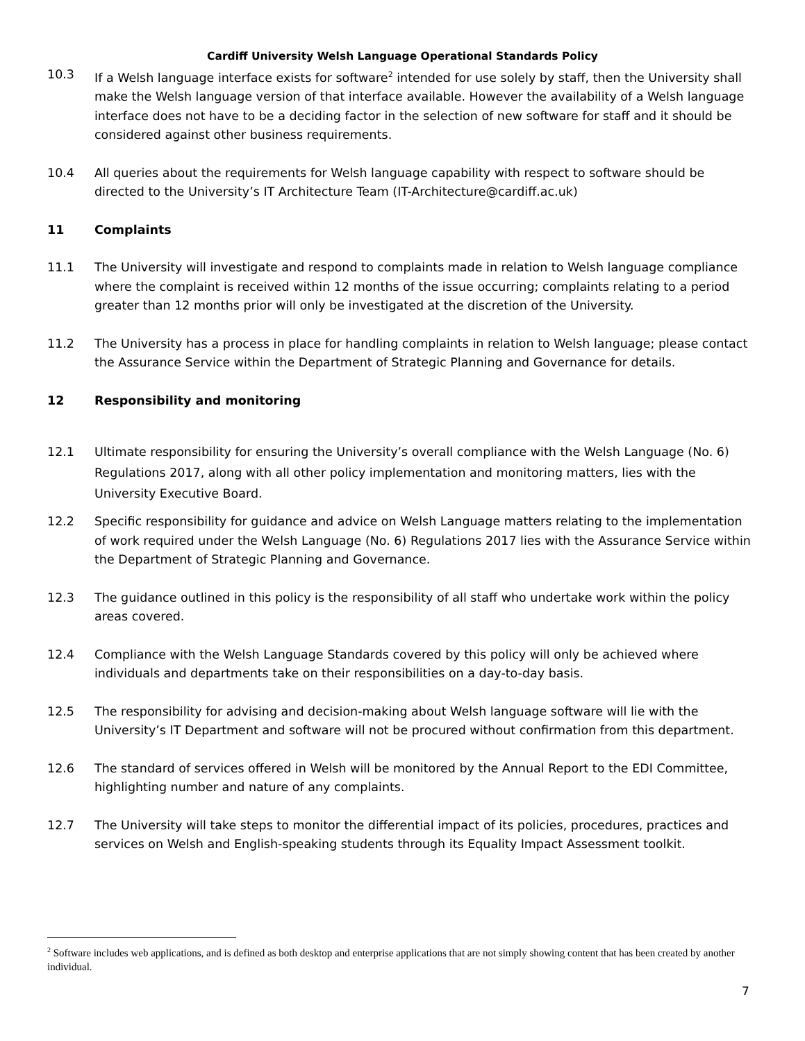Cardiff University Welsh Language Operational Standards Policy
10.3 If a Welsh language interface exists for software<sup>2</sup> intended for use solely by staff, then the University shall make the Welsh language version of that interface available. However the availability of a Welsh language interface does not have to be a deciding factor in the selection of new software for staff and it should be considered against other business requirements.
10.4 All queries about the requirements for Welsh language capability with respect to software should be directed to the University’s IT Architecture Team (IT-Architecture@cardiff.ac.uk)
11 Complaints
11.1 The University will investigate and respond to complaints made in relation to Welsh language compliance where the complaint is received within 12 months of the issue occurring; complaints relating to a period greater than 12 months prior will only be investigated at the discretion of the University.
11.2 The University has a process in place for handling complaints in relation to Welsh language; please contact the Assurance Service within the Department of Strategic Planning and Governance for details.
12 Responsibility and monitoring
12.1 Ultimate responsibility for ensuring the University’s overall compliance with the Welsh Language (No. 6) Regulations 2017, along with all other policy implementation and monitoring matters, lies with the University Executive Board.
12.2 Specific responsibility for guidance and advice on Welsh Language matters relating to the implementation of work required under the Welsh Language (No. 6) Regulations 2017 lies with the Assurance Service within the Department of Strategic Planning and Governance.
12.3 The guidance outlined in this policy is the responsibility of all staff who undertake work within the policy areas covered.
12.4 Compliance with the Welsh Language Standards covered by this policy will only be achieved where individuals and departments take on their responsibilities on a day-to-day basis.
12.5 The responsibility for advising and decision-making about Welsh language software will lie with the University’s IT Department and software will not be procured without confirmation from this department.
12.6 The standard of services offered in Welsh will be monitored by the Annual Report to the EDI Committee, highlighting number and nature of any complaints.
12.7 The University will take steps to monitor the differential impact of its policies, procedures, practices and services on Welsh and English-speaking students through its Equality Impact Assessment toolkit.
<sup>2</sup> Software includes web applications, and is defined as both desktop and enterprise applications that are not simply showing content that has been created by another individual.
7